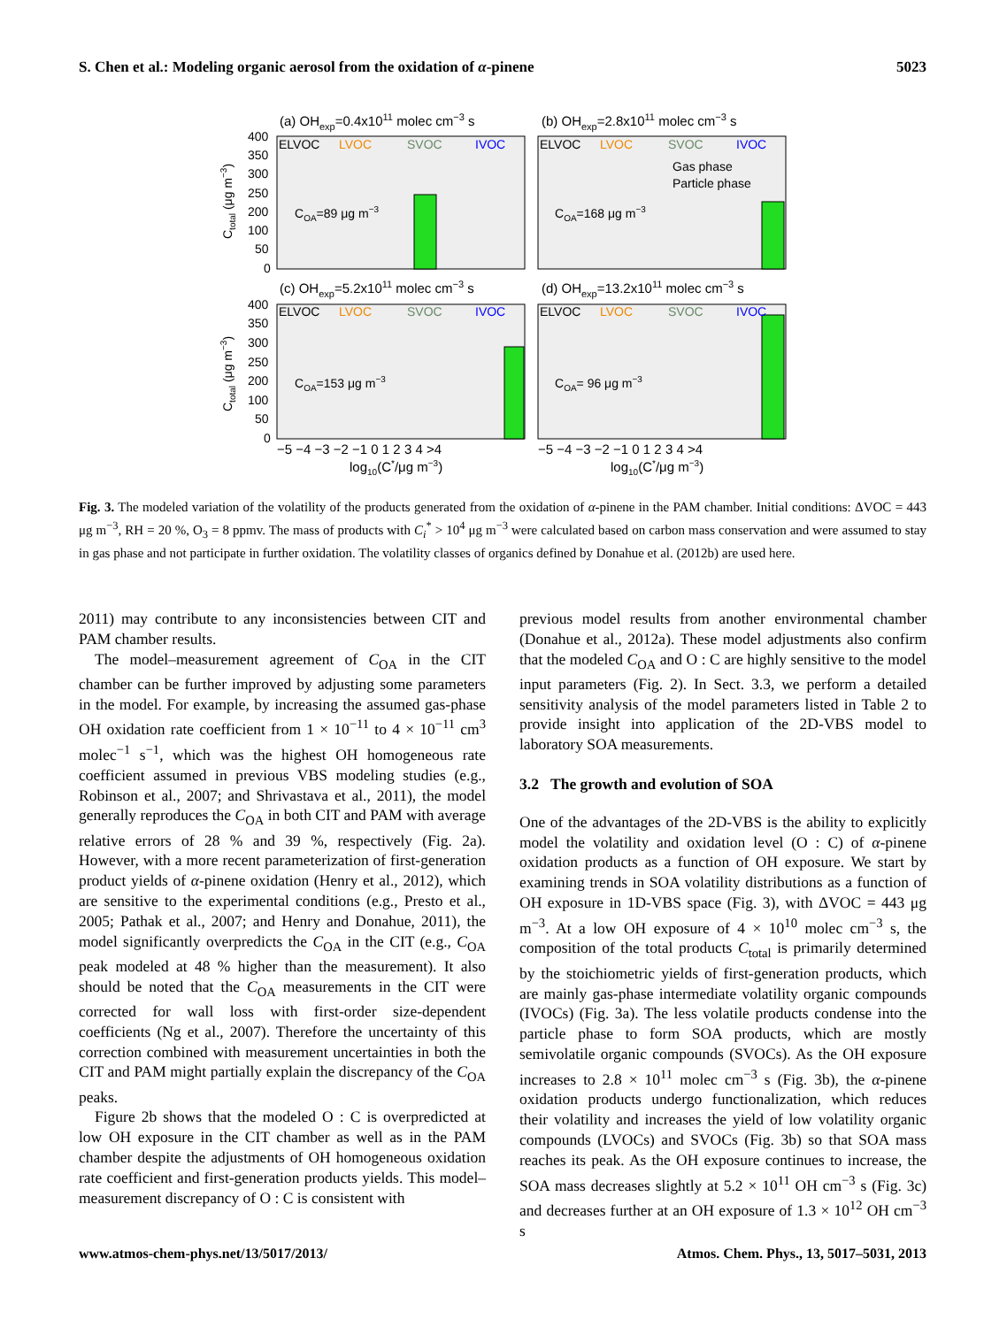S. Chen et al.: Modeling organic aerosol from the oxidation of α-pinene 5023
(a) OHexp=0.4x1011 molec cm−3 s
(b) OHexp=2.8x1011 molec cm−3 s
(c) OHexp=5.2x1011 molec cm−3 s
(d) OHexp=13.2x1011 molec cm−3 s
ELVOC
LVOC
SVOC
IVOC
ELVOC
LVOC
SVOC
IVOC
ELVOC
LVOC
SVOC
IVOC
ELVOC
LVOC
SVOC
IVOC
Gas phase
Particle phase
COA=89 μg m−3
COA=168 μg m−3
COA=153 μg m−3
COA= 96 μg m−3
400
350
300
250
200
100
50
0
400
350
300
250
200
100
50
0
Ctotal (μg m−3)
Ctotal (μg m−3)
−5 −4 −3 −2 −1 0 1 2 3 4 >4
−5 −4 −3 −2 −1 0 1 2 3 4 >4
log10(C*/μg m−3)
log10(C*/μg m−3)
Fig. 3. The modeled variation of the volatility of the products generated from the oxidation of α-pinene in the PAM chamber. Initial conditions: ΔVOC = 443 μg m<sup>−3</sup>, RH = 20 %, O<sub>3</sub> = 8 ppmv. The mass of products with C<sub>i</sub><sup>*</sup> > 10<sup>4</sup> μg m<sup>−3</sup> were calculated based on carbon mass conservation and were assumed to stay in gas phase and not participate in further oxidation. The volatility classes of organics defined by Donahue et al. (2012b) are used here.
2011) may contribute to any inconsistencies between CIT and PAM chamber results.
The model–measurement agreement of C<sub>OA</sub> in the CIT chamber can be further improved by adjusting some parameters in the model. For example, by increasing the assumed gas-phase OH oxidation rate coefficient from 1 × 10<sup>−11</sup> to 4 × 10<sup>−11</sup> cm<sup>3</sup> molec<sup>−1</sup> s<sup>−1</sup>, which was the highest OH homogeneous rate coefficient assumed in previous VBS modeling studies (e.g., Robinson et al., 2007; and Shrivastava et al., 2011), the model generally reproduces the C<sub>OA</sub> in both CIT and PAM with average relative errors of 28 % and 39 %, respectively (Fig. 2a). However, with a more recent parameterization of first-generation product yields of α-pinene oxidation (Henry et al., 2012), which are sensitive to the experimental conditions (e.g., Presto et al., 2005; Pathak et al., 2007; and Henry and Donahue, 2011), the model significantly overpredicts the C<sub>OA</sub> in the CIT (e.g., C<sub>OA</sub> peak modeled at 48 % higher than the measurement). It also should be noted that the C<sub>OA</sub> measurements in the CIT were corrected for wall loss with first-order size-dependent coefficients (Ng et al., 2007). Therefore the uncertainty of this correction combined with measurement uncertainties in both the CIT and PAM might partially explain the discrepancy of the C<sub>OA</sub> peaks.
Figure 2b shows that the modeled O : C is overpredicted at low OH exposure in the CIT chamber as well as in the PAM chamber despite the adjustments of OH homogeneous oxidation rate coefficient and first-generation products yields. This model–measurement discrepancy of O : C is consistent with
previous model results from another environmental chamber (Donahue et al., 2012a). These model adjustments also confirm that the modeled C<sub>OA</sub> and O : C are highly sensitive to the model input parameters (Fig. 2). In Sect. 3.3, we perform a detailed sensitivity analysis of the model parameters listed in Table 2 to provide insight into application of the 2D-VBS model to laboratory SOA measurements.
3.2 The growth and evolution of SOA
One of the advantages of the 2D-VBS is the ability to explicitly model the volatility and oxidation level (O : C) of α-pinene oxidation products as a function of OH exposure. We start by examining trends in SOA volatility distributions as a function of OH exposure in 1D-VBS space (Fig. 3), with ΔVOC = 443 μg m<sup>−3</sup>. At a low OH exposure of 4 × 10<sup>10</sup> molec cm<sup>−3</sup> s, the composition of the total products C<sub>total</sub> is primarily determined by the stoichiometric yields of first-generation products, which are mainly gas-phase intermediate volatility organic compounds (IVOCs) (Fig. 3a). The less volatile products condense into the particle phase to form SOA products, which are mostly semivolatile organic compounds (SVOCs). As the OH exposure increases to 2.8 × 10<sup>11</sup> molec cm<sup>−3</sup> s (Fig. 3b), the α-pinene oxidation products undergo functionalization, which reduces their volatility and increases the yield of low volatility organic compounds (LVOCs) and SVOCs (Fig. 3b) so that SOA mass reaches its peak. As the OH exposure continues to increase, the SOA mass decreases slightly at 5.2 × 10<sup>11</sup> OH cm<sup>−3</sup> s (Fig. 3c) and decreases further at an OH exposure of 1.3 × 10<sup>12</sup> OH cm<sup>−3</sup> s
www.atmos-chem-phys.net/13/5017/2013/ Atmos. Chem. Phys., 13, 5017–5031, 2013